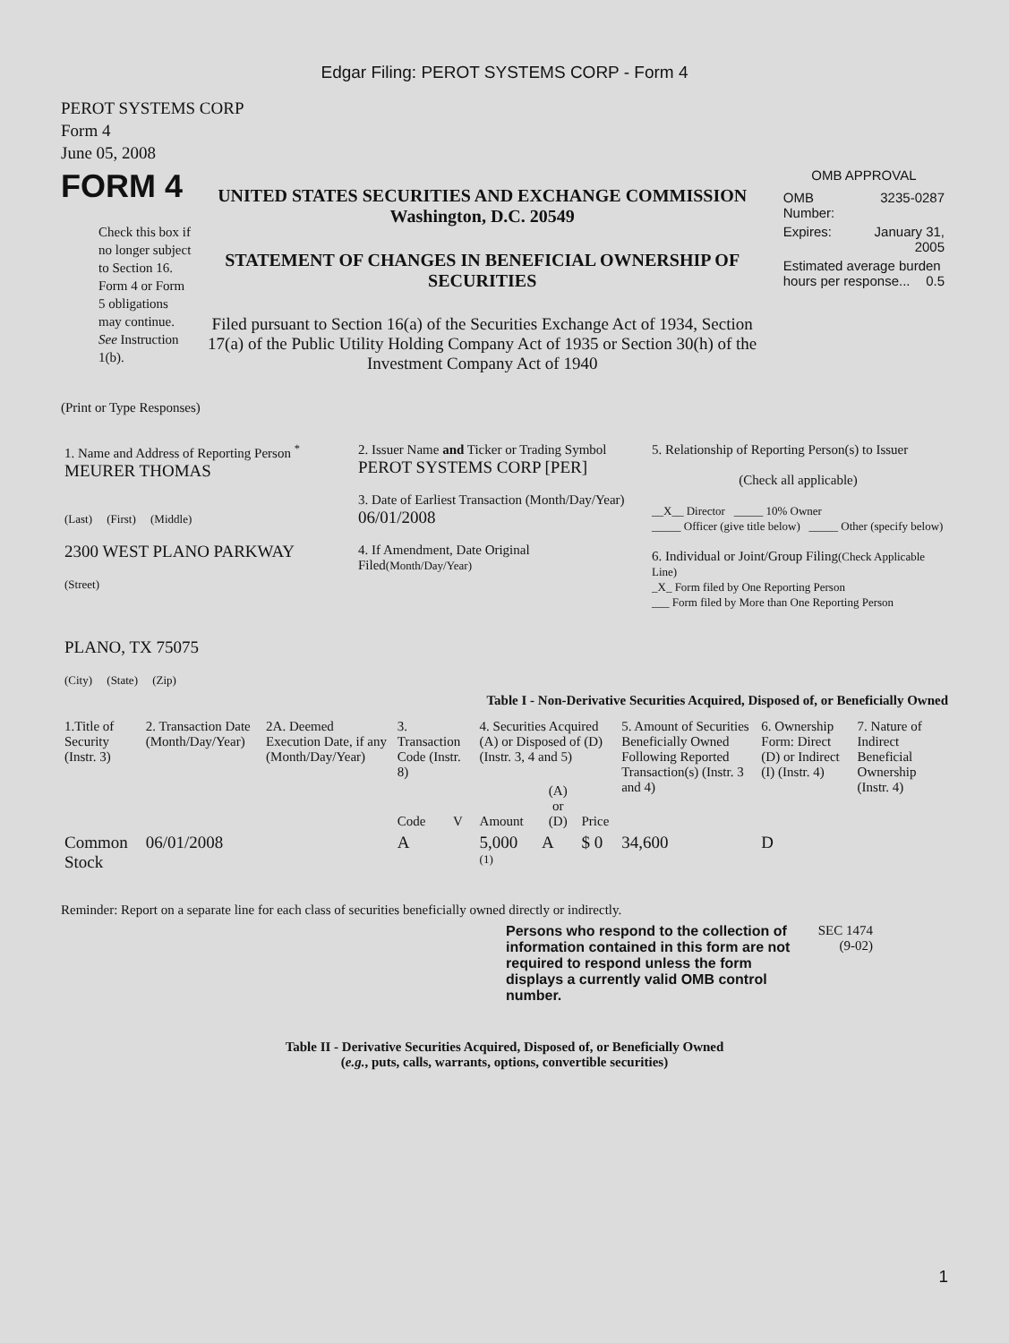Edgar Filing: PEROT SYSTEMS CORP - Form 4
PEROT SYSTEMS CORP
Form 4
June 05, 2008
FORM 4
Check this box if no longer subject to Section 16. Form 4 or Form 5 obligations may continue. See Instruction 1(b).
UNITED STATES SECURITIES AND EXCHANGE COMMISSION
Washington, D.C. 20549
STATEMENT OF CHANGES IN BENEFICIAL OWNERSHIP OF SECURITIES
Filed pursuant to Section 16(a) of the Securities Exchange Act of 1934, Section 17(a) of the Public Utility Holding Company Act of 1935 or Section 30(h) of the Investment Company Act of 1940
OMB APPROVAL
| OMB Number: | 3235-0287 |
| Expires: | January 31, 2005 |
| Estimated average burden hours per response... 0.5 | |
(Print or Type Responses)
| 1. Name and Address of Reporting Person <sup>*</sup> MEURER THOMAS (Last) (First) (Middle) 2300 WEST PLANO PARKWAY (Street) PLANO, TX 75075 (City) (State) (Zip) | 2. Issuer Name and Ticker or Trading Symbol PEROT SYSTEMS CORP [PER] 3. Date of Earliest Transaction (Month/Day/Year) 06/01/2008 4. If Amendment, Date Original Filed (Month/Day/Year) | 5. Relationship of Reporting Person(s) to Issuer (Check all applicable) __X__ Director _____ 10% Owner _____ Officer (give title below) _____ Other (specify below) 6. Individual or Joint/Group Filing (Check Applicable Line) _X_ Form filed by One Reporting Person ___ Form filed by More than One Reporting Person |
Table I - Non-Derivative Securities Acquired, Disposed of, or Beneficially Owned
| 1.Title of Security (Instr. 3) | 2. Transaction Date (Month/Day/Year) | 2A. Deemed Execution Date, if any (Month/Day/Year) | 3. Transaction Code (Instr. 8) | | 4. Securities Acquired (A) or Disposed of (D) (Instr. 3, 4 and 5) | | | 5. Amount of Securities Beneficially Owned Following Reported Transaction(s) (Instr. 3 and 4) | 6. Ownership Form: Direct (D) or Indirect (I) (Instr. 4) | 7. Nature of Indirect Beneficial Ownership (Instr. 4) |
| --- | --- | --- | --- | --- | --- | --- | --- | --- | --- | --- |
| | | | Code | V | Amount | (A) or (D) | Price | | | |
| Common Stock | 06/01/2008 | | A | | 5,000 <sup>(1)</sup> | A | $ 0 | 34,600 | D | |
Reminder: Report on a separate line for each class of securities beneficially owned directly or indirectly.
Persons who respond to the collection of information contained in this form are not required to respond unless the form displays a currently valid OMB control number.
SEC 1474 (9-02)
Table II - Derivative Securities Acquired, Disposed of, or Beneficially Owned
(e.g., puts, calls, warrants, options, convertible securities)
1